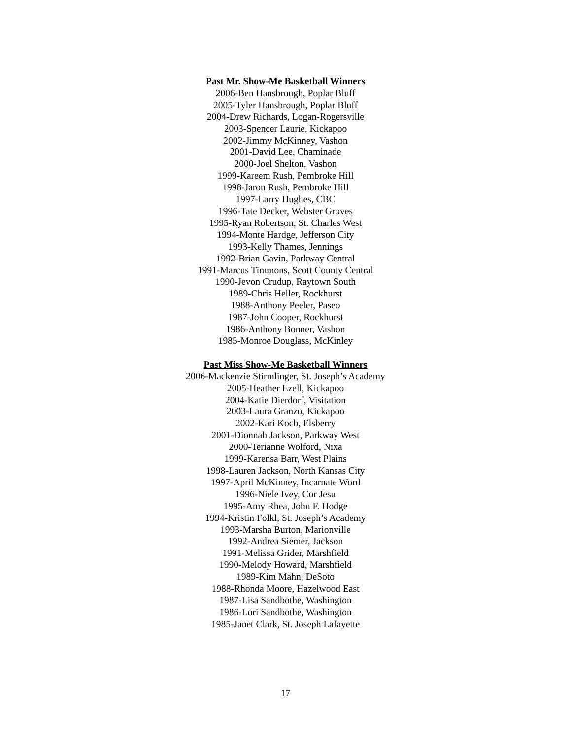Past Mr. Show-Me Basketball Winners
2006-Ben Hansbrough, Poplar Bluff
2005-Tyler Hansbrough, Poplar Bluff
2004-Drew Richards, Logan-Rogersville
2003-Spencer Laurie, Kickapoo
2002-Jimmy McKinney, Vashon
2001-David Lee, Chaminade
2000-Joel Shelton, Vashon
1999-Kareem Rush, Pembroke Hill
1998-Jaron Rush, Pembroke Hill
1997-Larry Hughes, CBC
1996-Tate Decker, Webster Groves
1995-Ryan Robertson, St. Charles West
1994-Monte Hardge, Jefferson City
1993-Kelly Thames, Jennings
1992-Brian Gavin, Parkway Central
1991-Marcus Timmons, Scott County Central
1990-Jevon Crudup, Raytown South
1989-Chris Heller, Rockhurst
1988-Anthony Peeler, Paseo
1987-John Cooper, Rockhurst
1986-Anthony Bonner, Vashon
1985-Monroe Douglass, McKinley
Past Miss Show-Me Basketball Winners
2006-Mackenzie Stirmlinger, St. Joseph’s Academy
2005-Heather Ezell, Kickapoo
2004-Katie Dierdorf, Visitation
2003-Laura Granzo, Kickapoo
2002-Kari Koch, Elsberry
2001-Dionnah Jackson, Parkway West
2000-Terianne Wolford, Nixa
1999-Karensa Barr, West Plains
1998-Lauren Jackson, North Kansas City
1997-April McKinney, Incarnate Word
1996-Niele Ivey, Cor Jesu
1995-Amy Rhea, John F. Hodge
1994-Kristin Folkl, St. Joseph’s Academy
1993-Marsha Burton, Marionville
1992-Andrea Siemer, Jackson
1991-Melissa Grider, Marshfield
1990-Melody Howard, Marshfield
1989-Kim Mahn, DeSoto
1988-Rhonda Moore, Hazelwood East
1987-Lisa Sandbothe, Washington
1986-Lori Sandbothe, Washington
1985-Janet Clark, St. Joseph Lafayette
17